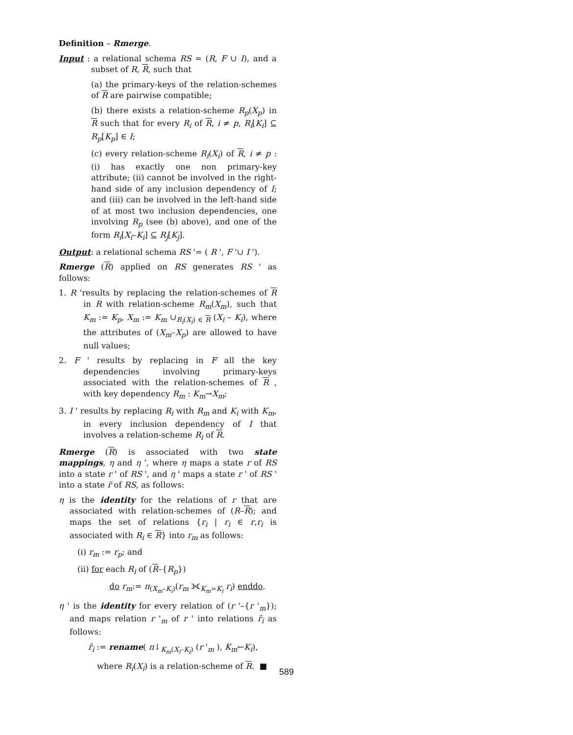Definition – Rmerge.
Input : a relational schema RS = (R, F ∪ I), and a subset of R, R, such that
(a) the primary-keys of the relation-schemes of R are pairwise compatible;
(b) there exists a relation-scheme R<sub>p</sub>(X<sub>p</sub>) in R such that for every R<sub>i</sub> of R, i ≠ p, R<sub>i</sub>[K<sub>i</sub>] ⊆ R<sub>p</sub>[K<sub>p</sub>] ∈ I;
(c) every relation-scheme R<sub>i</sub>(X<sub>i</sub>) of R, i ≠ p : (i) has exactly one non primary-key attribute; (ii) cannot be involved in the right-hand side of any inclusion dependency of I; and (iii) can be involved in the left-hand side of at most two inclusion dependencies, one involving R<sub>p</sub> (see (b) above), and one of the form R<sub>i</sub>[X<sub>i</sub>–K<sub>i</sub>] ⊆ R<sub>j</sub>[K<sub>j</sub>].
Output: a relational schema RS '= ( R ', F '∪ I ').
Rmerge (R) applied on RS generates RS ' as follows:
1. R 'results by replacing the relation-schemes of R in R with relation-scheme R<sub>m</sub>(X<sub>m</sub>), such that K<sub>m</sub> := K<sub>p</sub>, X<sub>m</sub> := K<sub>m</sub> ∪<sub>R<sub>i</sub>(X<sub>i</sub>) ∈ R</sub> (X<sub>i</sub> – K<sub>i</sub>), where the attributes of (X<sub>m</sub>–X<sub>p</sub>) are allowed to have null values;
2. F ' results by replacing in F all the key dependencies involving primary-keys associated with the relation-schemes of R , with key dependency R<sub>m</sub> : K<sub>m</sub>→X<sub>m</sub>;
3. I ' results by replacing R<sub>i</sub> with R<sub>m</sub> and K<sub>i</sub> with K<sub>m</sub>, in every inclusion dependency of I that involves a relation-scheme R<sub>i</sub> of R.
Rmerge (R) is associated with two state mappings, η and η ', where η maps a state r of RS into a state r ' of RS ', and η ' maps a state r ' of RS ' into a state r̃ of RS, as follows:
η is the identity for the relations of r that are associated with relation-schemes of (R–R); and maps the set of relations {r<sub>i</sub> | r<sub>i</sub> ∈ r,r<sub>i</sub> is associated with R<sub>i</sub> ∈ R} into r<sub>m</sub> as follows:
(i) r<sub>m</sub> := r<sub>p</sub>; and
(ii) for each R<sub>i</sub> of (R–{R<sub>p</sub>})
do r<sub>m</sub>:= π<sub>(X<sub>m</sub>–K<sub>i</sub>)</sub>(r<sub>m</sub> ⟗<sub>K<sub>m</sub>=K<sub>i</sub></sub> r<sub>i</sub>) enddo.
η ' is the identity for every relation of (r '–{r '<sub>m</sub>}); and maps relation r '<sub>m</sub> of r ' into relations r̃<sub>i</sub> as follows:
r̃<sub>i</sub> := rename( π↓<sub>K<sub>m</sub>(X<sub>i</sub>–K<sub>i</sub>)</sub> (r '<sub>m</sub> ), K<sub>m</sub>←K<sub>i</sub>),
where R<sub>i</sub>(X<sub>i</sub>) is a relation-scheme of R. ■
589